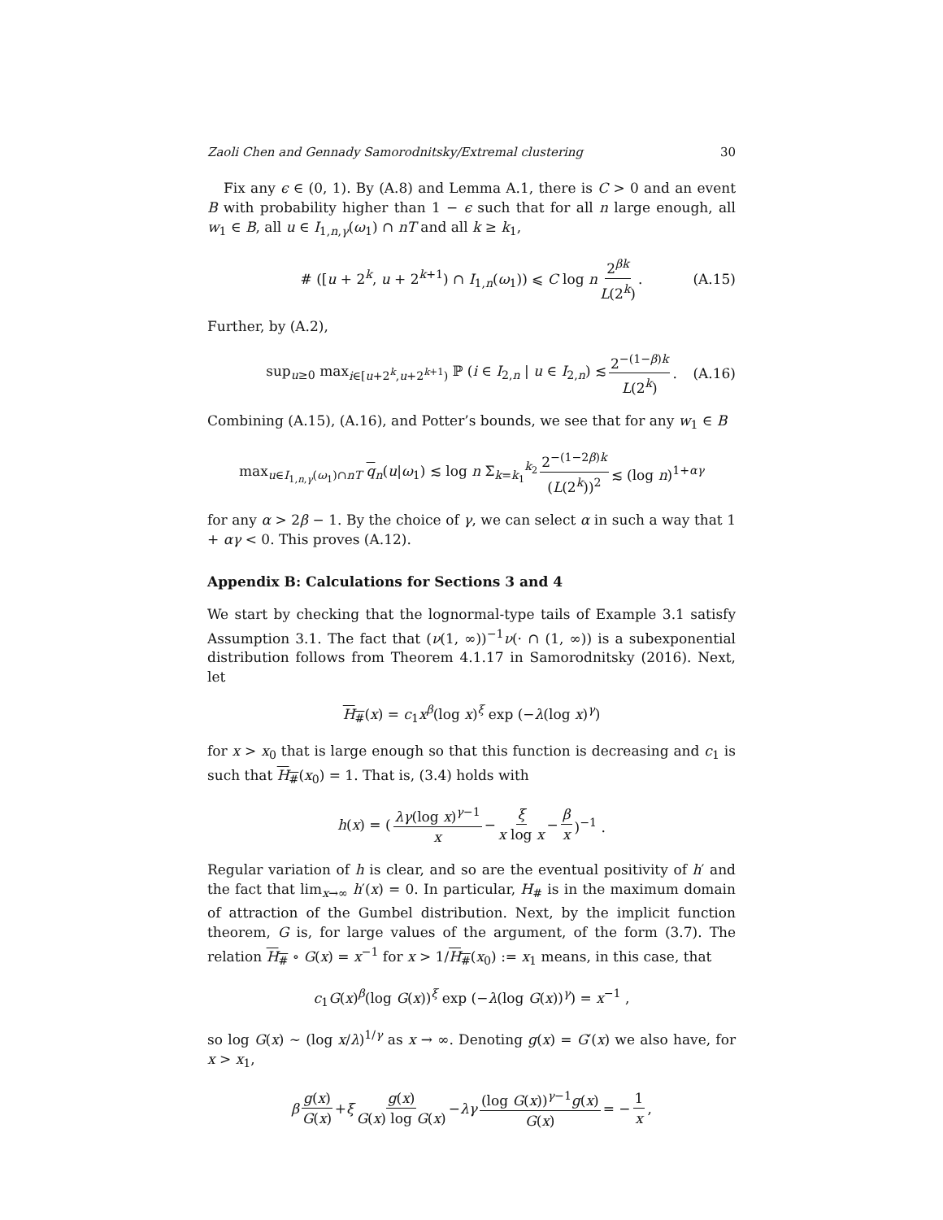Zaoli Chen and Gennady Samorodnitsky/Extremal clustering 30
Fix any ϵ ∈ (0, 1). By (A.8) and Lemma A.1, there is C > 0 and an event B with probability higher than 1 − ϵ such that for all n large enough, all w<sub>1</sub> ∈ B, all u ∈ I<sub>1,n,γ</sub>(ω<sub>1</sub>) ∩ nT and all k ≥ k<sub>1</sub>,
# ([u + 2<sup>k</sup>, u + 2<sup>k+1</sup>) ∩ I<sub>1,n</sub>(ω<sub>1</sub>)) ⩽ C log n 2<sup>βk</sup> L(2<sup>k</sup>) . (A.15)
Further, by (A.2),
sup<sub>u≥0</sub> max<sub>i∈[u+2<sup>k</sup>,u+2<sup>k+1</sup>)</sub> ℙ (i ∈ I<sub>2,n</sub> | u ∈ I<sub>2,n</sub>) ≲ 2<sup>−(1−β)k</sup> L(2<sup>k</sup>) . (A.16)
Combining (A.15), (A.16), and Potter’s bounds, we see that for any w<sub>1</sub> ∈ B
max<sub>u∈I<sub>1,n,γ</sub>(ω<sub>1</sub>)∩nT</sub> q<sub>n</sub>(u|ω<sub>1</sub>) ≲ log n Σ<sub>k=k<sub>1</sub></sub><sup>k<sub>2</sub></sup> 2<sup>−(1−2β)k</sup> (L(2<sup>k</sup>))<sup>2</sup> ≲ (log n)<sup>1+αγ</sup>
for any α > 2β − 1. By the choice of γ, we can select α in such a way that 1 + αγ < 0. This proves (A.12).
Appendix B: Calculations for Sections 3 and 4
We start by checking that the lognormal-type tails of Example 3.1 satisfy Assumption 3.1. The fact that (ν(1, ∞))<sup>−1</sup>ν(· ∩ (1, ∞)) is a subexponential distribution follows from Theorem 4.1.17 in Samorodnitsky (2016). Next, let
H<sub>#</sub>(x) = c<sub>1</sub>x<sup>β</sup>(log x)<sup>ξ</sup> exp (−λ(log x)<sup>γ</sup>)
for x > x<sub>0</sub> that is large enough so that this function is decreasing and c<sub>1</sub> is such that H<sub>#</sub>(x<sub>0</sub>) = 1. That is, (3.4) holds with
h(x) = (λγ(log x)<sup>γ−1</sup> x − ξ x log x − β x)<sup>−1</sup> .
Regular variation of h is clear, and so are the eventual positivity of h′ and the fact that lim<sub>x→∞</sub> h′(x) = 0. In particular, H<sub>#</sub> is in the maximum domain of attraction of the Gumbel distribution. Next, by the implicit function theorem, G is, for large values of the argument, of the form (3.7). The relation H<sub>#</sub> ∘ G(x) = x<sup>−1</sup> for x > 1/H<sub>#</sub>(x<sub>0</sub>) := x<sub>1</sub> means, in this case, that
c<sub>1</sub>G(x)<sup>β</sup>(log G(x))<sup>ξ</sup> exp (−λ(log G(x))<sup>γ</sup>) = x<sup>−1</sup> ,
so log G(x) ∼ (log x/λ)<sup>1/γ</sup> as x → ∞. Denoting g(x) = G′(x) we also have, for x > x<sub>1</sub>,
β g(x) G(x) + ξ g(x) G(x) log G(x) − λγ (log G(x))<sup>γ−1</sup>g(x) G(x) = − 1 x,